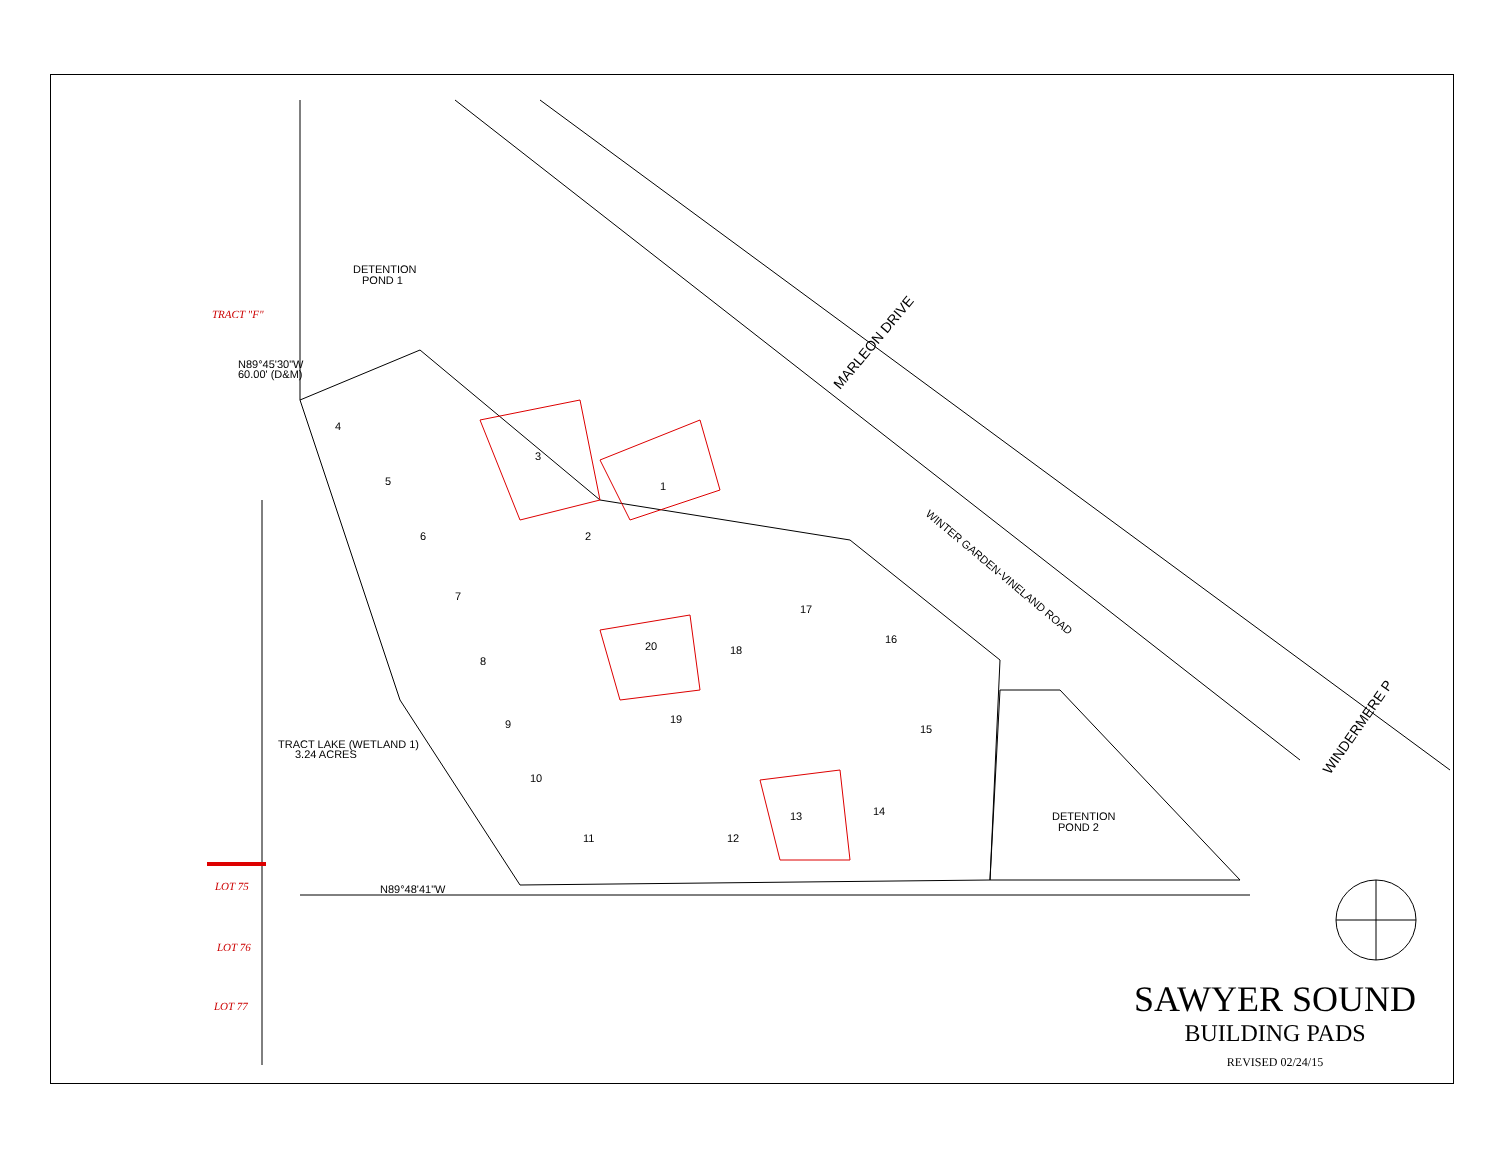DETENTION
POND 1
DETENTION
POND 2
TRACT LAKE (WETLAND 1)
3.24 ACRES
N89°45'30"W
60.00' (D&M)
N89°48'41"W
MARLEON DRIVE
WINTER GARDEN-VINELAND ROAD
WINDERMERE P
1
2
3
4
5
6
7
8
9
10
11
12
13
14
15
16
17
18
19
20
LOT 75
LOT 76
LOT 77
TRACT "F"
SAWYER SOUND
BUILDING PADS
REVISED 02/24/15